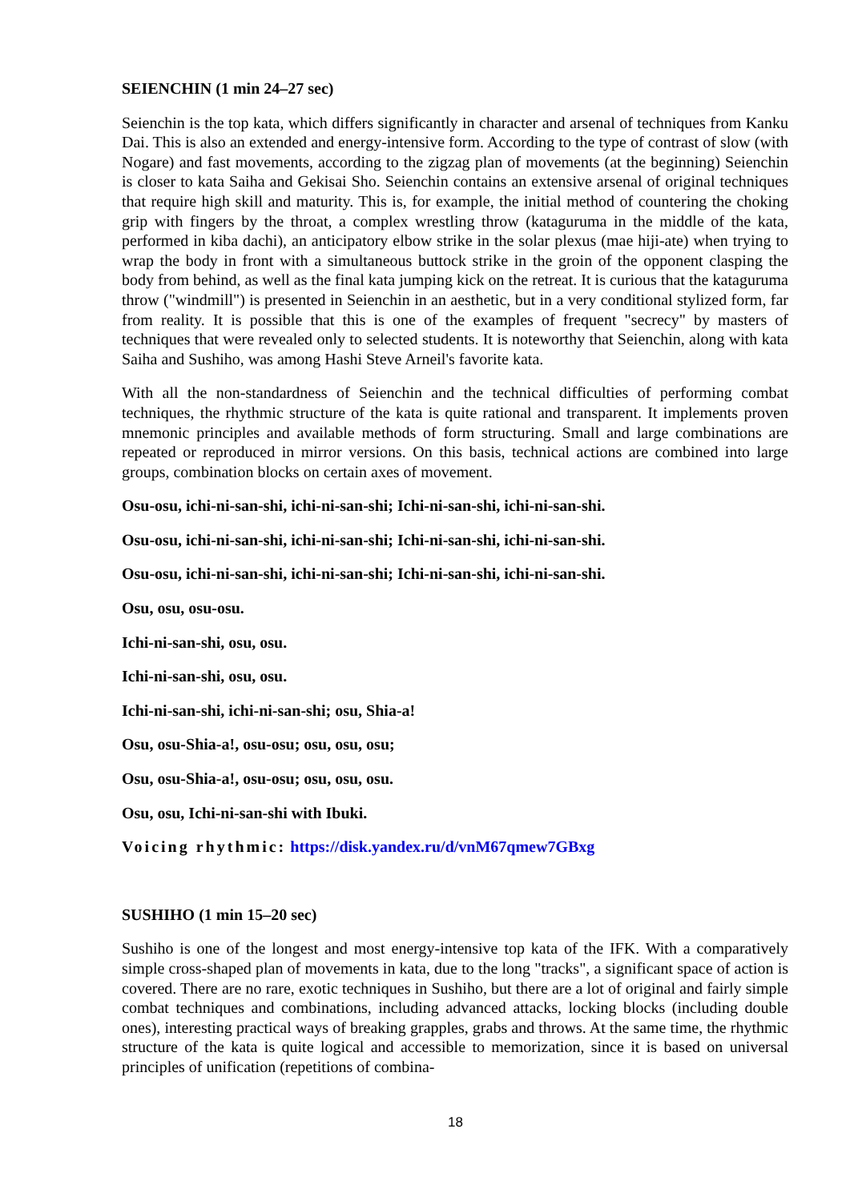SEIENCHIN (1 min 24–27 sec)
Seienchin is the top kata, which differs significantly in character and arsenal of techniques from Kanku Dai. This is also an extended and energy-intensive form. According to the type of contrast of slow (with Nogare) and fast movements, according to the zigzag plan of movements (at the beginning) Seienchin is closer to kata Saiha and Gekisai Sho. Seienchin contains an extensive arsenal of original techniques that require high skill and maturity. This is, for example, the initial method of countering the choking grip with fingers by the throat, a complex wrestling throw (kataguruma in the middle of the kata, performed in kiba dachi), an anticipatory elbow strike in the solar plexus (mae hiji-ate) when trying to wrap the body in front with a simultaneous buttock strike in the groin of the opponent clasping the body from behind, as well as the final kata jumping kick on the retreat. It is curious that the kataguruma throw ("windmill") is presented in Seienchin in an aesthetic, but in a very conditional stylized form, far from reality. It is possible that this is one of the examples of frequent "secrecy" by masters of techniques that were revealed only to selected students. It is noteworthy that Seienchin, along with kata Saiha and Sushiho, was among Hashi Steve Arneil's favorite kata.
With all the non-standardness of Seienchin and the technical difficulties of performing combat techniques, the rhythmic structure of the kata is quite rational and transparent. It implements proven mnemonic principles and available methods of form structuring. Small and large combinations are repeated or reproduced in mirror versions. On this basis, technical actions are combined into large groups, combination blocks on certain axes of movement.
Osu-osu, ichi-ni-san-shi, ichi-ni-san-shi; Ichi-ni-san-shi, ichi-ni-san-shi.
Osu-osu, ichi-ni-san-shi, ichi-ni-san-shi; Ichi-ni-san-shi, ichi-ni-san-shi.
Osu-osu, ichi-ni-san-shi, ichi-ni-san-shi; Ichi-ni-san-shi, ichi-ni-san-shi.
Osu, osu, osu-osu.
Ichi-ni-san-shi, osu, osu.
Ichi-ni-san-shi, osu, osu.
Ichi-ni-san-shi, ichi-ni-san-shi; osu, Shia-a!
Osu, osu-Shia-a!, osu-osu; osu, osu, osu;
Osu, osu-Shia-a!, osu-osu; osu, osu, osu.
Osu, osu, Ichi-ni-san-shi with Ibuki.
Voicing rhythmic: https://disk.yandex.ru/d/vnM67qmew7GBxg
SUSHIHO (1 min 15–20 sec)
Sushiho is one of the longest and most energy-intensive top kata of the IFK. With a comparatively simple cross-shaped plan of movements in kata, due to the long "tracks", a significant space of action is covered. There are no rare, exotic techniques in Sushiho, but there are a lot of original and fairly simple combat techniques and combinations, including advanced attacks, locking blocks (including double ones), interesting practical ways of breaking grapples, grabs and throws. At the same time, the rhythmic structure of the kata is quite logical and accessible to memorization, since it is based on universal principles of unification (repetitions of combina-
18